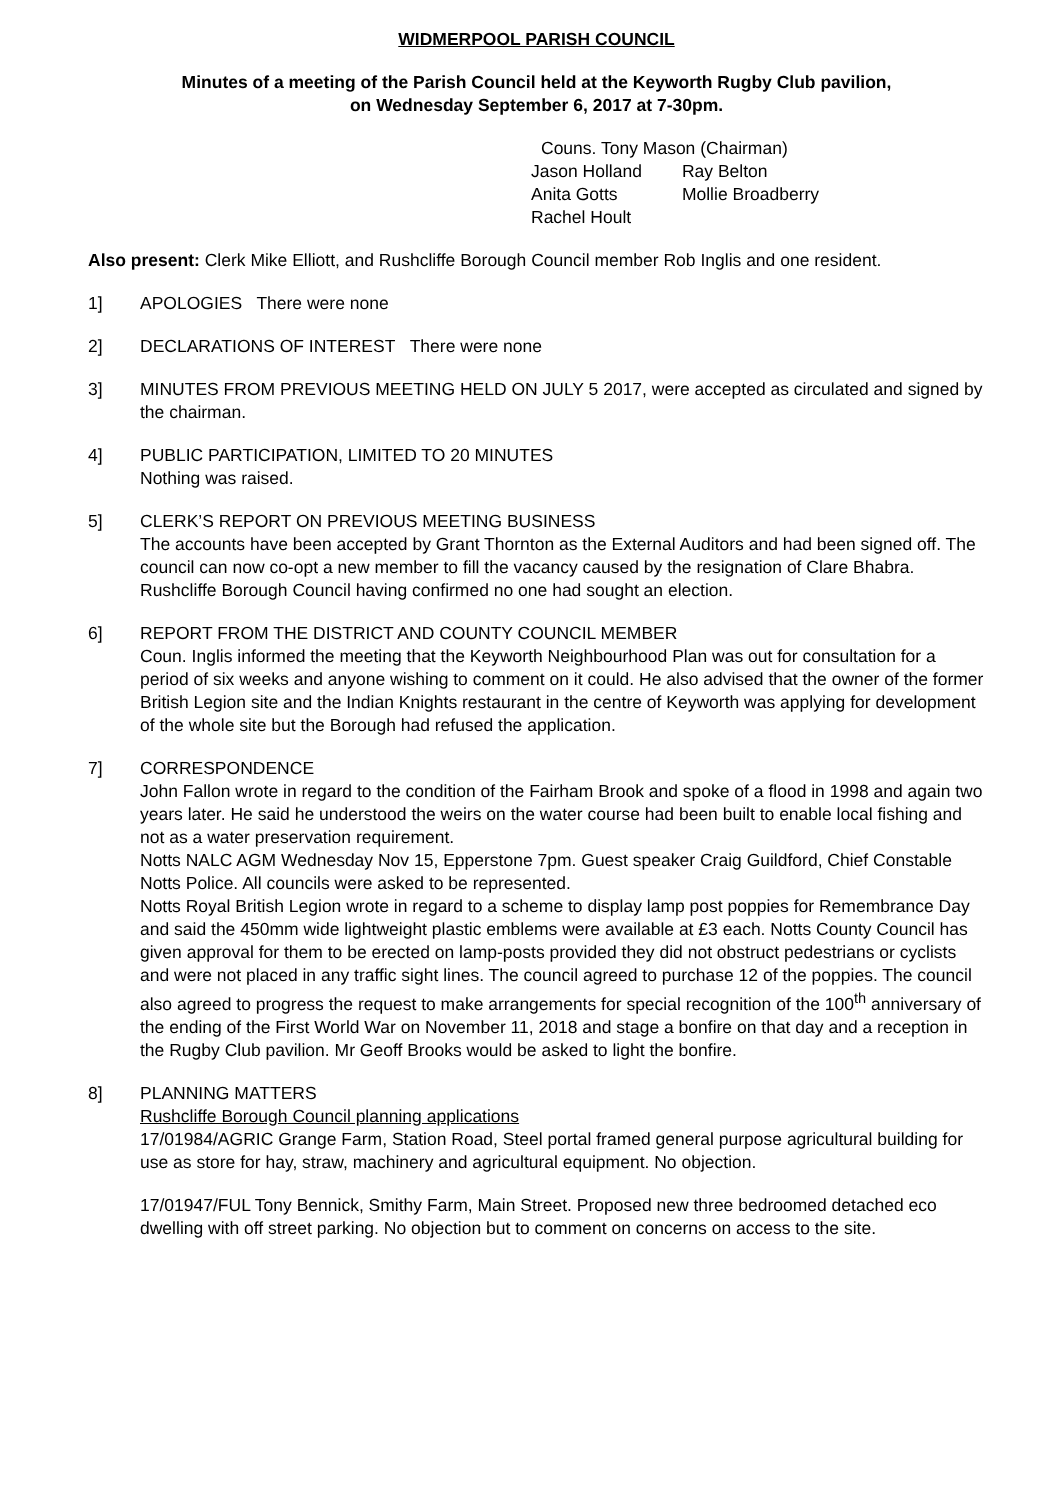WIDMERPOOL PARISH COUNCIL
Minutes of a meeting of the Parish Council held at the Keyworth Rugby Club pavilion,
on Wednesday September 6, 2017 at 7-30pm.
Couns. Tony Mason (Chairman)
| Jason Holland | Ray Belton |
| Anita Gotts | Mollie Broadberry |
| Rachel Hoult | |
Also present: Clerk Mike Elliott, and Rushcliffe Borough Council member Rob Inglis and one resident.
1] APOLOGIES There were none
2] DECLARATIONS OF INTEREST There were none
3] MINUTES FROM PREVIOUS MEETING HELD ON JULY 5 2017, were accepted as circulated and signed by the chairman.
4] PUBLIC PARTICIPATION, LIMITED TO 20 MINUTES
Nothing was raised.
5] CLERK’S REPORT ON PREVIOUS MEETING BUSINESS
The accounts have been accepted by Grant Thornton as the External Auditors and had been signed off. The council can now co-opt a new member to fill the vacancy caused by the resignation of Clare Bhabra. Rushcliffe Borough Council having confirmed no one had sought an election.
6] REPORT FROM THE DISTRICT AND COUNTY COUNCIL MEMBER
Coun. Inglis informed the meeting that the Keyworth Neighbourhood Plan was out for consultation for a period of six weeks and anyone wishing to comment on it could. He also advised that the owner of the former British Legion site and the Indian Knights restaurant in the centre of Keyworth was applying for development of the whole site but the Borough had refused the application.
7] CORRESPONDENCE
John Fallon wrote in regard to the condition of the Fairham Brook and spoke of a flood in 1998 and again two years later. He said he understood the weirs on the water course had been built to enable local fishing and not as a water preservation requirement.
Notts NALC AGM Wednesday Nov 15, Epperstone 7pm. Guest speaker Craig Guildford, Chief Constable Notts Police. All councils were asked to be represented.
Notts Royal British Legion wrote in regard to a scheme to display lamp post poppies for Remembrance Day and said the 450mm wide lightweight plastic emblems were available at £3 each. Notts County Council has given approval for them to be erected on lamp-posts provided they did not obstruct pedestrians or cyclists and were not placed in any traffic sight lines. The council agreed to purchase 12 of the poppies. The council also agreed to progress the request to make arrangements for special recognition of the 100<sup>th</sup> anniversary of the ending of the First World War on November 11, 2018 and stage a bonfire on that day and a reception in the Rugby Club pavilion. Mr Geoff Brooks would be asked to light the bonfire.
8] PLANNING MATTERS
Rushcliffe Borough Council planning applications
17/01984/AGRIC Grange Farm, Station Road, Steel portal framed general purpose agricultural building for use as store for hay, straw, machinery and agricultural equipment. No objection.
17/01947/FUL Tony Bennick, Smithy Farm, Main Street. Proposed new three bedroomed detached eco dwelling with off street parking. No objection but to comment on concerns on access to the site.